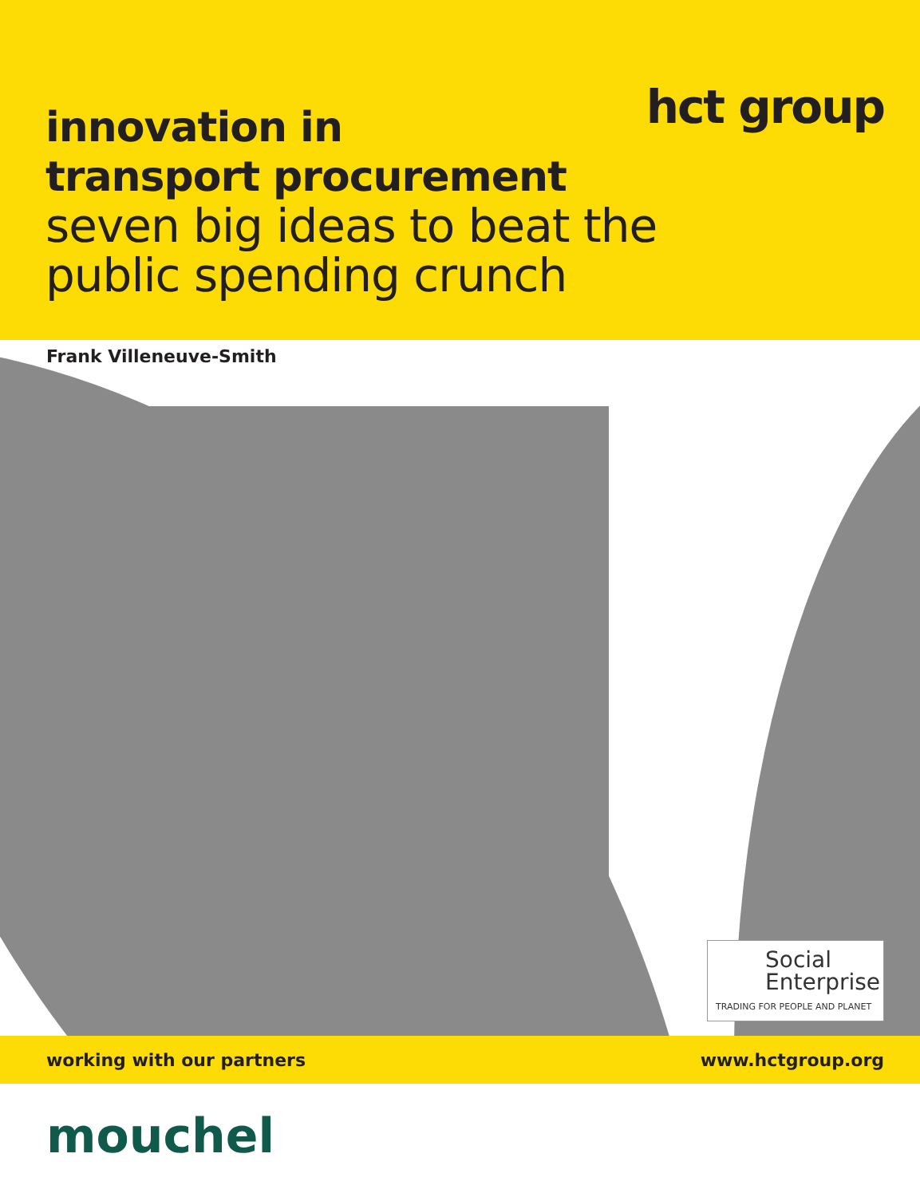hct group
innovation in
transport procurement
seven big ideas to beat the
public spending crunch
Frank Villeneuve-Smith
Social
Enterprise
TRADING FOR PEOPLE AND PLANET
working with our partners www.hctgroup.org
mouchel